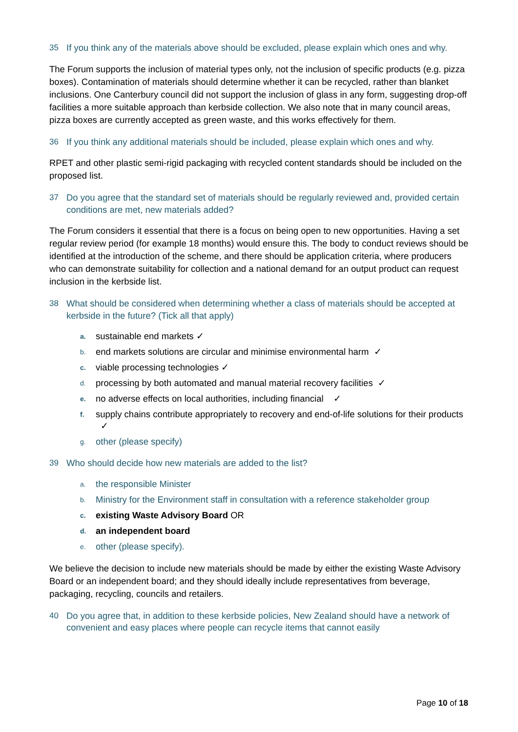35 If you think any of the materials above should be excluded, please explain which ones and why.
The Forum supports the inclusion of material types only, not the inclusion of specific products (e.g. pizza boxes). Contamination of materials should determine whether it can be recycled, rather than blanket inclusions. One Canterbury council did not support the inclusion of glass in any form, suggesting drop-off facilities a more suitable approach than kerbside collection. We also note that in many council areas, pizza boxes are currently accepted as green waste, and this works effectively for them.
36 If you think any additional materials should be included, please explain which ones and why.
RPET and other plastic semi-rigid packaging with recycled content standards should be included on the proposed list.
37 Do you agree that the standard set of materials should be regularly reviewed and, provided certain conditions are met, new materials added?
The Forum considers it essential that there is a focus on being open to new opportunities. Having a set regular review period (for example 18 months) would ensure this. The body to conduct reviews should be identified at the introduction of the scheme, and there should be application criteria, where producers who can demonstrate suitability for collection and a national demand for an output product can request inclusion in the kerbside list.
38 What should be considered when determining whether a class of materials should be accepted at kerbside in the future? (Tick all that apply)
a. sustainable end markets ✓
b. end markets solutions are circular and minimise environmental harm ✓
c. viable processing technologies ✓
d. processing by both automated and manual material recovery facilities ✓
e. no adverse effects on local authorities, including financial ✓
f. supply chains contribute appropriately to recovery and end-of-life solutions for their products ✓
g. other (please specify)
39 Who should decide how new materials are added to the list?
a. the responsible Minister
b. Ministry for the Environment staff in consultation with a reference stakeholder group
c. existing Waste Advisory Board OR
d. an independent board
e. other (please specify).
We believe the decision to include new materials should be made by either the existing Waste Advisory Board or an independent board; and they should ideally include representatives from beverage, packaging, recycling, councils and retailers.
40 Do you agree that, in addition to these kerbside policies, New Zealand should have a network of convenient and easy places where people can recycle items that cannot easily
Page 10 of 18